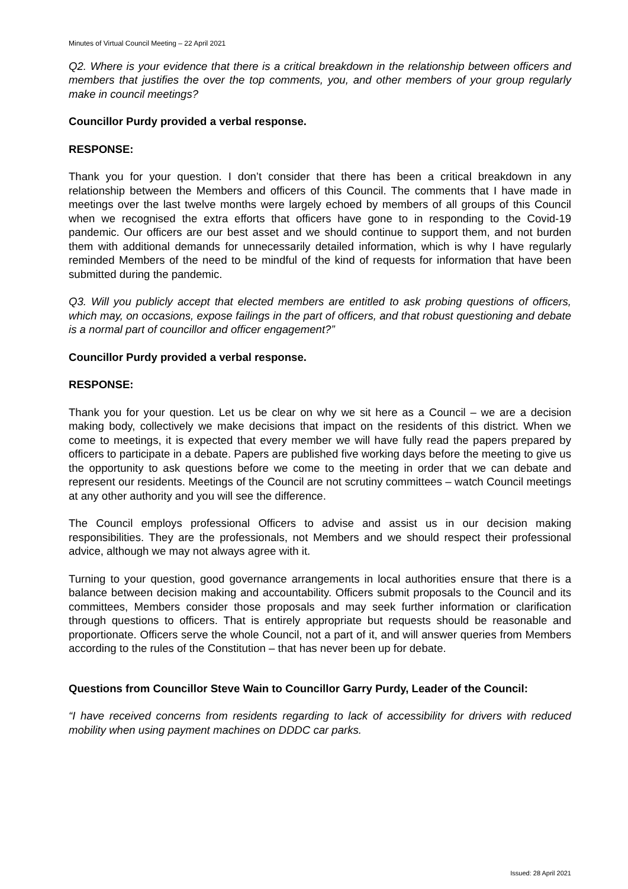Minutes of Virtual Council Meeting – 22 April 2021
Q2. Where is your evidence that there is a critical breakdown in the relationship between officers and members that justifies the over the top comments, you, and other members of your group regularly make in council meetings?
Councillor Purdy provided a verbal response.
RESPONSE:
Thank you for your question. I don’t consider that there has been a critical breakdown in any relationship between the Members and officers of this Council. The comments that I have made in meetings over the last twelve months were largely echoed by members of all groups of this Council when we recognised the extra efforts that officers have gone to in responding to the Covid-19 pandemic. Our officers are our best asset and we should continue to support them, and not burden them with additional demands for unnecessarily detailed information, which is why I have regularly reminded Members of the need to be mindful of the kind of requests for information that have been submitted during the pandemic.
Q3. Will you publicly accept that elected members are entitled to ask probing questions of officers, which may, on occasions, expose failings in the part of officers, and that robust questioning and debate is a normal part of councillor and officer engagement?”
Councillor Purdy provided a verbal response.
RESPONSE:
Thank you for your question. Let us be clear on why we sit here as a Council – we are a decision making body, collectively we make decisions that impact on the residents of this district. When we come to meetings, it is expected that every member we will have fully read the papers prepared by officers to participate in a debate. Papers are published five working days before the meeting to give us the opportunity to ask questions before we come to the meeting in order that we can debate and represent our residents. Meetings of the Council are not scrutiny committees – watch Council meetings at any other authority and you will see the difference.
The Council employs professional Officers to advise and assist us in our decision making responsibilities. They are the professionals, not Members and we should respect their professional advice, although we may not always agree with it.
Turning to your question, good governance arrangements in local authorities ensure that there is a balance between decision making and accountability. Officers submit proposals to the Council and its committees, Members consider those proposals and may seek further information or clarification through questions to officers. That is entirely appropriate but requests should be reasonable and proportionate. Officers serve the whole Council, not a part of it, and will answer queries from Members according to the rules of the Constitution – that has never been up for debate.
Questions from Councillor Steve Wain to Councillor Garry Purdy, Leader of the Council:
“I have received concerns from residents regarding to lack of accessibility for drivers with reduced mobility when using payment machines on DDDC car parks.
Issued: 28 April 2021